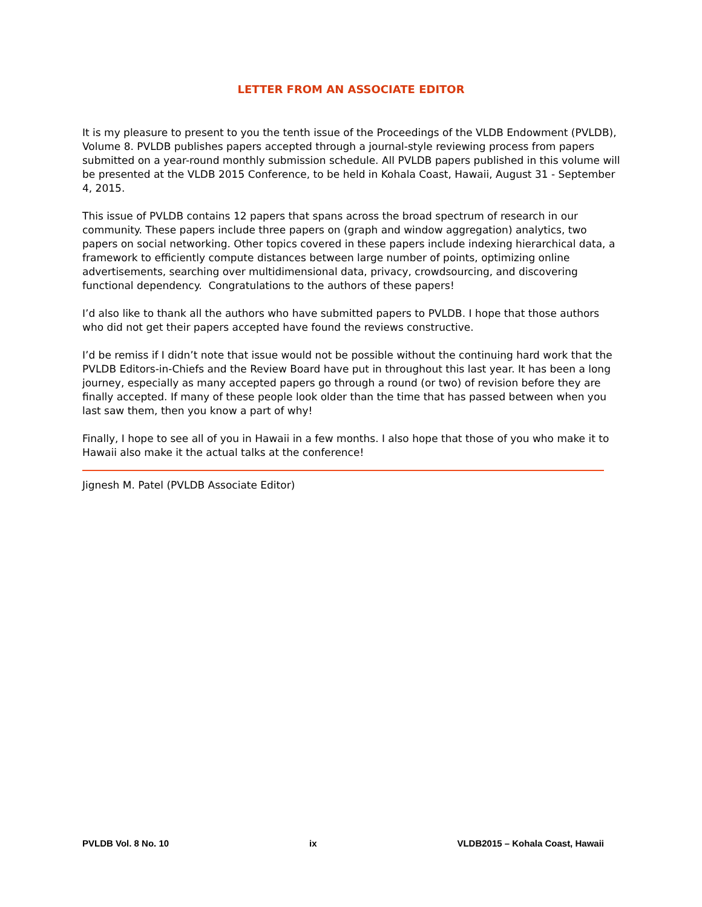LETTER FROM AN ASSOCIATE EDITOR
It is my pleasure to present to you the tenth issue of the Proceedings of the VLDB Endowment (PVLDB), Volume 8. PVLDB publishes papers accepted through a journal-style reviewing process from papers submitted on a year-round monthly submission schedule. All PVLDB papers published in this volume will be presented at the VLDB 2015 Conference, to be held in Kohala Coast, Hawaii, August 31 - September 4, 2015.
This issue of PVLDB contains 12 papers that spans across the broad spectrum of research in our community. These papers include three papers on (graph and window aggregation) analytics, two papers on social networking. Other topics covered in these papers include indexing hierarchical data, a framework to efficiently compute distances between large number of points, optimizing online advertisements, searching over multidimensional data, privacy, crowdsourcing, and discovering functional dependency. Congratulations to the authors of these papers!
I’d also like to thank all the authors who have submitted papers to PVLDB. I hope that those authors who did not get their papers accepted have found the reviews constructive.
I’d be remiss if I didn’t note that issue would not be possible without the continuing hard work that the PVLDB Editors-in-Chiefs and the Review Board have put in throughout this last year. It has been a long journey, especially as many accepted papers go through a round (or two) of revision before they are finally accepted. If many of these people look older than the time that has passed between when you last saw them, then you know a part of why!
Finally, I hope to see all of you in Hawaii in a few months. I also hope that those of you who make it to Hawaii also make it the actual talks at the conference!
Jignesh M. Patel (PVLDB Associate Editor)
PVLDB Vol. 8 No. 10 ix VLDB2015 – Kohala Coast, Hawaii